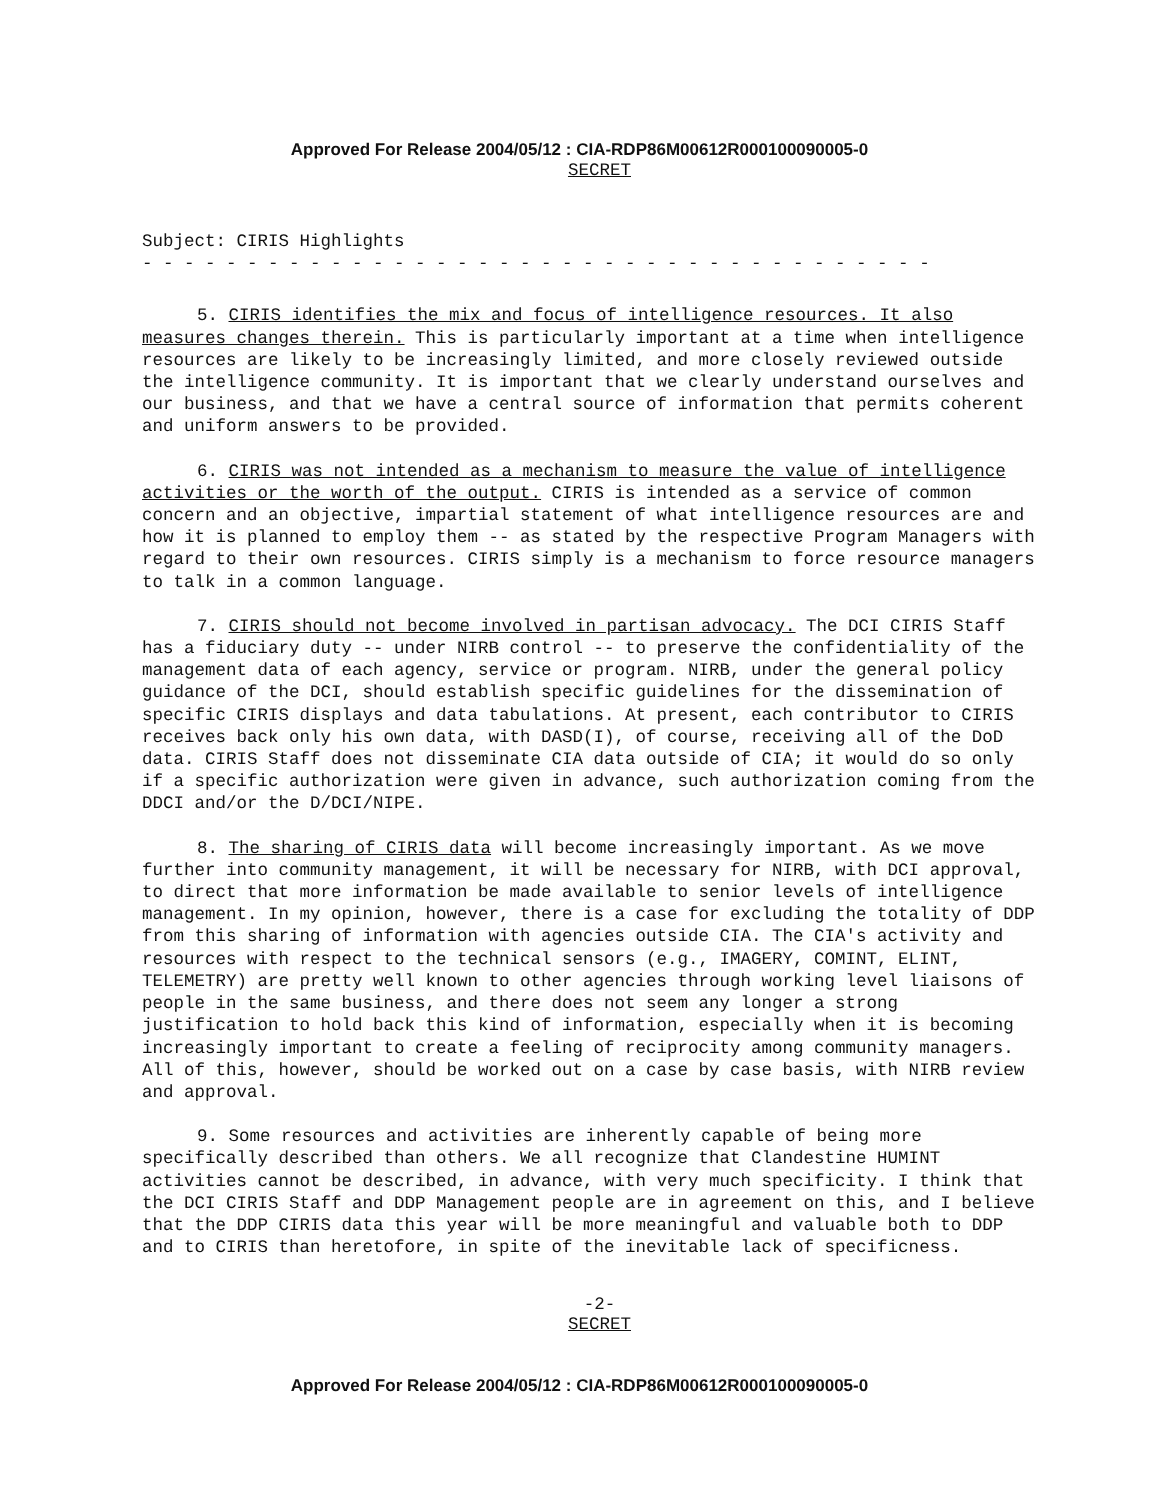Approved For Release 2004/05/12 : CIA-RDP86M00612R000100090005-0
SECRET
Subject: CIRIS Highlights
- - - - - - - - - - - - - - - - - - - - - - - - - - - - - - - - - - - - - -
5. CIRIS identifies the mix and focus of intelligence resources. It also measures changes therein. This is particularly important at a time when intelligence resources are likely to be increasingly limited, and more closely reviewed outside the intelligence community. It is important that we clearly understand ourselves and our business, and that we have a central source of information that permits coherent and uniform answers to be provided.
6. CIRIS was not intended as a mechanism to measure the value of intelligence activities or the worth of the output. CIRIS is intended as a service of common concern and an objective, impartial statement of what intelligence resources are and how it is planned to employ them -- as stated by the respective Program Managers with regard to their own resources. CIRIS simply is a mechanism to force resource managers to talk in a common language.
7. CIRIS should not become involved in partisan advocacy. The DCI CIRIS Staff has a fiduciary duty -- under NIRB control -- to preserve the confidentiality of the management data of each agency, service or program. NIRB, under the general policy guidance of the DCI, should establish specific guidelines for the dissemination of specific CIRIS displays and data tabulations. At present, each contributor to CIRIS receives back only his own data, with DASD(I), of course, receiving all of the DoD data. CIRIS Staff does not disseminate CIA data outside of CIA; it would do so only if a specific authorization were given in advance, such authorization coming from the DDCI and/or the D/DCI/NIPE.
8. The sharing of CIRIS data will become increasingly important. As we move further into community management, it will be necessary for NIRB, with DCI approval, to direct that more information be made available to senior levels of intelligence management. In my opinion, however, there is a case for excluding the totality of DDP from this sharing of information with agencies outside CIA. The CIA's activity and resources with respect to the technical sensors (e.g., IMAGERY, COMINT, ELINT, TELEMETRY) are pretty well known to other agencies through working level liaisons of people in the same business, and there does not seem any longer a strong justification to hold back this kind of information, especially when it is becoming increasingly important to create a feeling of reciprocity among community managers. All of this, however, should be worked out on a case by case basis, with NIRB review and approval.
9. Some resources and activities are inherently capable of being more specifically described than others. We all recognize that Clandestine HUMINT activities cannot be described, in advance, with very much specificity. I think that the DCI CIRIS Staff and DDP Management people are in agreement on this, and I believe that the DDP CIRIS data this year will be more meaningful and valuable both to DDP and to CIRIS than heretofore, in spite of the inevitable lack of specificness.
-2-
SECRET
Approved For Release 2004/05/12 : CIA-RDP86M00612R000100090005-0